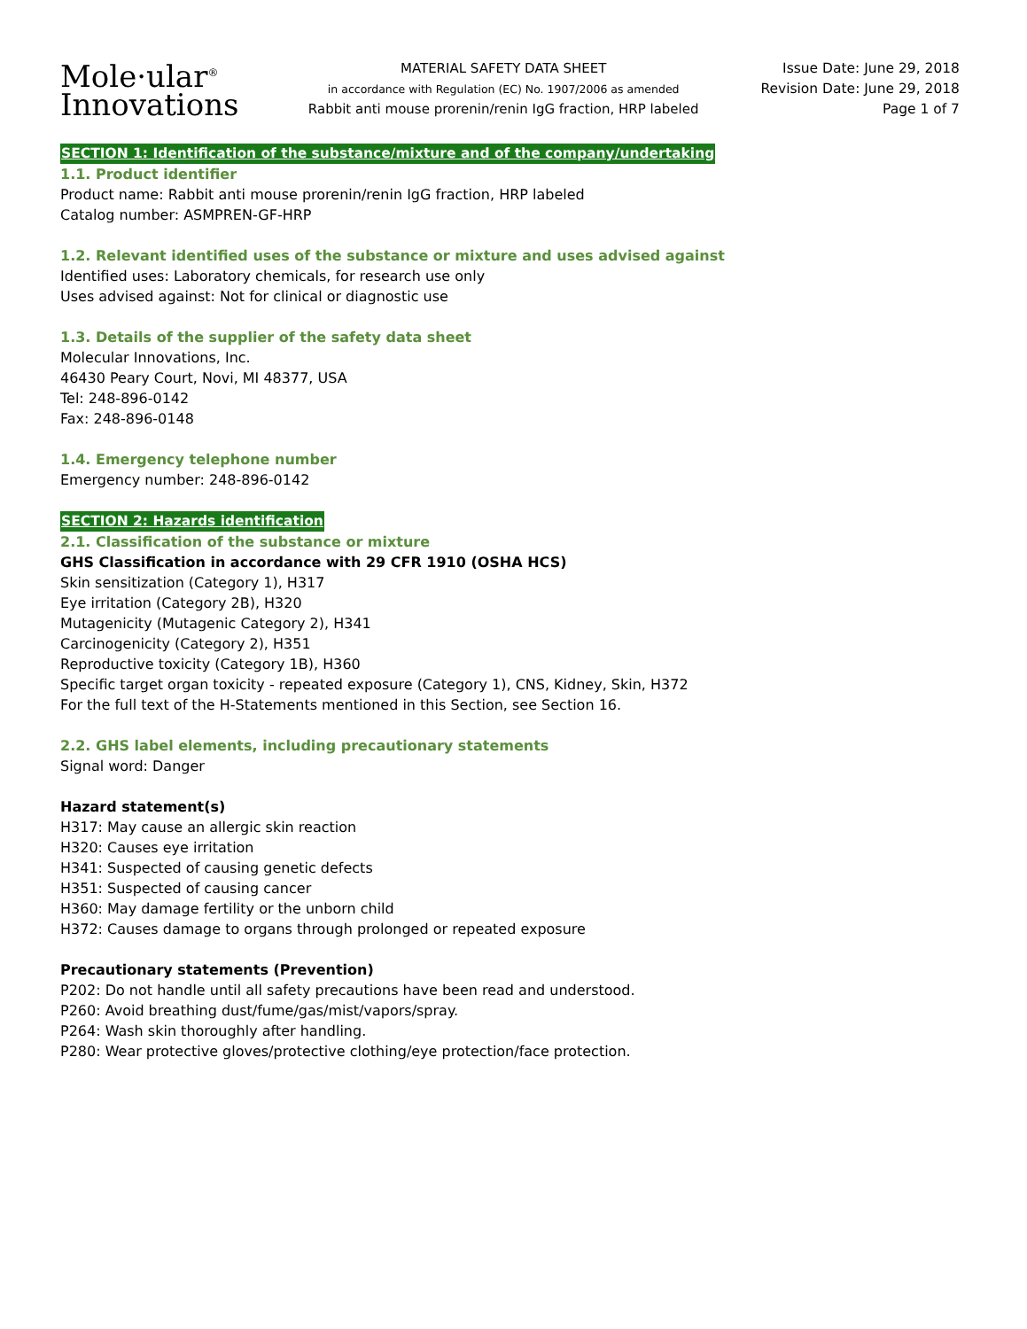Mole·ular<sup>®</sup>
Innovations
MATERIAL SAFETY DATA SHEET
in accordance with Regulation (EC) No. 1907/2006 as amended
Rabbit anti mouse prorenin/renin IgG fraction, HRP labeled
Issue Date: June 29, 2018
Revision Date: June 29, 2018
Page 1 of 7
SECTION 1: Identification of the substance/mixture and of the company/undertaking
1.1. Product identifier
Product name: Rabbit anti mouse prorenin/renin IgG fraction, HRP labeled
Catalog number: ASMPREN-GF-HRP
1.2. Relevant identified uses of the substance or mixture and uses advised against
Identified uses: Laboratory chemicals, for research use only
Uses advised against: Not for clinical or diagnostic use
1.3. Details of the supplier of the safety data sheet
Molecular Innovations, Inc.
46430 Peary Court, Novi, MI 48377, USA
Tel: 248-896-0142
Fax: 248-896-0148
1.4. Emergency telephone number
Emergency number: 248-896-0142
SECTION 2: Hazards identification
2.1. Classification of the substance or mixture
GHS Classification in accordance with 29 CFR 1910 (OSHA HCS)
Skin sensitization (Category 1), H317
Eye irritation (Category 2B), H320
Mutagenicity (Mutagenic Category 2), H341
Carcinogenicity (Category 2), H351
Reproductive toxicity (Category 1B), H360
Specific target organ toxicity - repeated exposure (Category 1), CNS, Kidney, Skin, H372
For the full text of the H-Statements mentioned in this Section, see Section 16.
2.2. GHS label elements, including precautionary statements
Signal word: Danger
Hazard statement(s)
H317: May cause an allergic skin reaction
H320: Causes eye irritation
H341: Suspected of causing genetic defects
H351: Suspected of causing cancer
H360: May damage fertility or the unborn child
H372: Causes damage to organs through prolonged or repeated exposure
Precautionary statements (Prevention)
P202: Do not handle until all safety precautions have been read and understood.
P260: Avoid breathing dust/fume/gas/mist/vapors/spray.
P264: Wash skin thoroughly after handling.
P280: Wear protective gloves/protective clothing/eye protection/face protection.